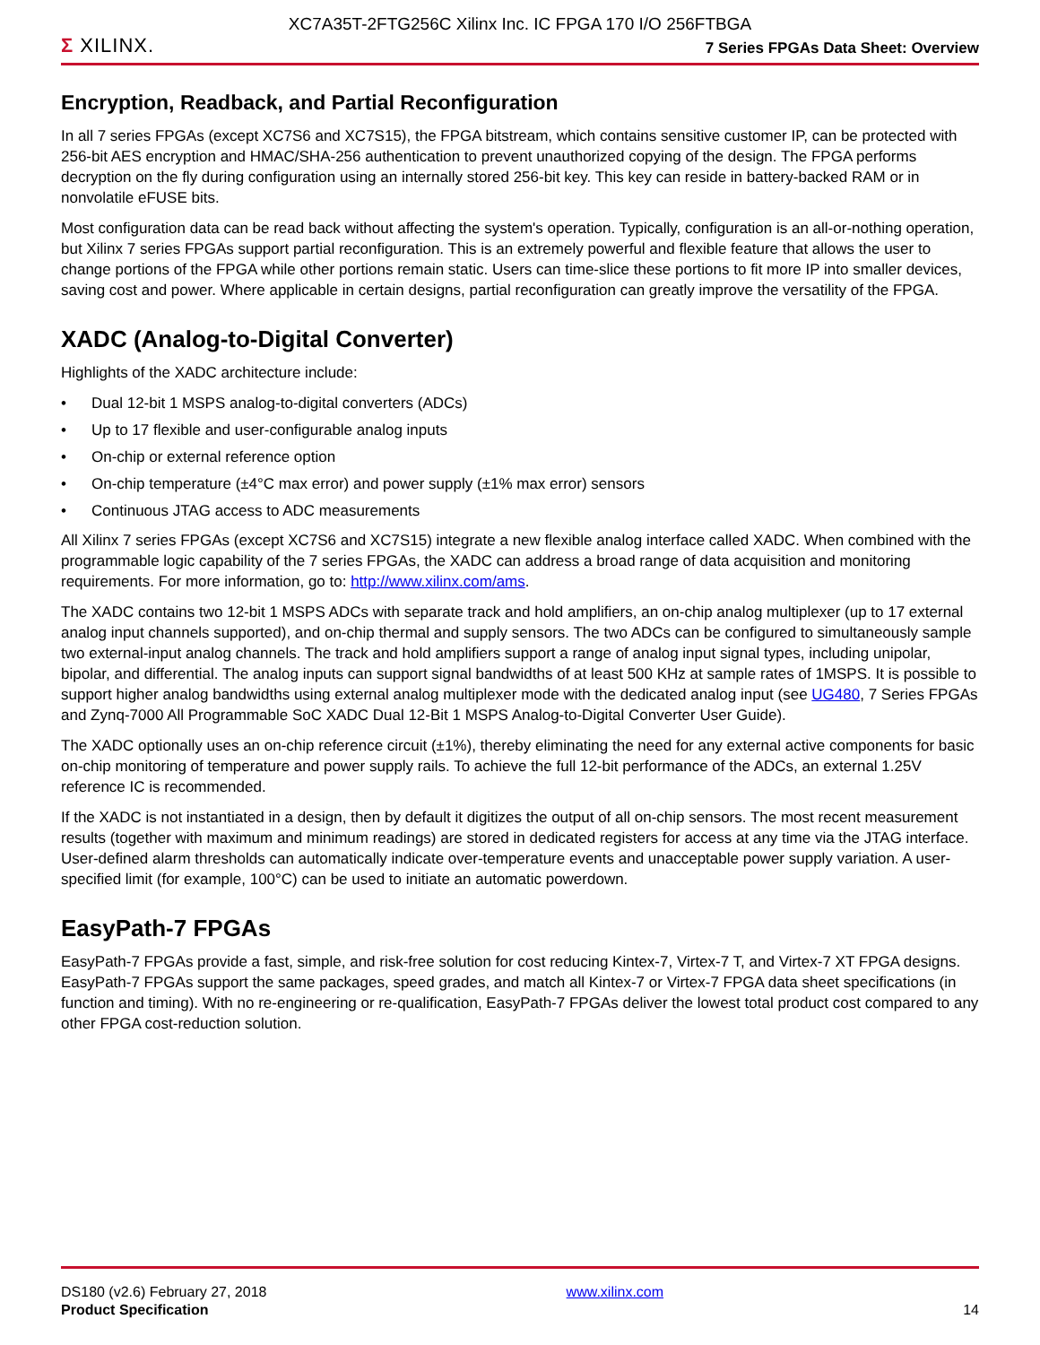XC7A35T-2FTG256C Xilinx Inc. IC FPGA 170 I/O 256FTBGA
Σ XILINX.
7 Series FPGAs Data Sheet: Overview
Encryption, Readback, and Partial Reconfiguration
In all 7 series FPGAs (except XC7S6 and XC7S15), the FPGA bitstream, which contains sensitive customer IP, can be protected with 256-bit AES encryption and HMAC/SHA-256 authentication to prevent unauthorized copying of the design. The FPGA performs decryption on the fly during configuration using an internally stored 256-bit key. This key can reside in battery-backed RAM or in nonvolatile eFUSE bits.
Most configuration data can be read back without affecting the system's operation. Typically, configuration is an all-or-nothing operation, but Xilinx 7 series FPGAs support partial reconfiguration. This is an extremely powerful and flexible feature that allows the user to change portions of the FPGA while other portions remain static. Users can time-slice these portions to fit more IP into smaller devices, saving cost and power. Where applicable in certain designs, partial reconfiguration can greatly improve the versatility of the FPGA.
XADC (Analog-to-Digital Converter)
Highlights of the XADC architecture include:
• Dual 12-bit 1 MSPS analog-to-digital converters (ADCs)
• Up to 17 flexible and user-configurable analog inputs
• On-chip or external reference option
• On-chip temperature (±4°C max error) and power supply (±1% max error) sensors
• Continuous JTAG access to ADC measurements
All Xilinx 7 series FPGAs (except XC7S6 and XC7S15) integrate a new flexible analog interface called XADC. When combined with the programmable logic capability of the 7 series FPGAs, the XADC can address a broad range of data acquisition and monitoring requirements. For more information, go to: http://www.xilinx.com/ams.
The XADC contains two 12-bit 1 MSPS ADCs with separate track and hold amplifiers, an on-chip analog multiplexer (up to 17 external analog input channels supported), and on-chip thermal and supply sensors. The two ADCs can be configured to simultaneously sample two external-input analog channels. The track and hold amplifiers support a range of analog input signal types, including unipolar, bipolar, and differential. The analog inputs can support signal bandwidths of at least 500 KHz at sample rates of 1MSPS. It is possible to support higher analog bandwidths using external analog multiplexer mode with the dedicated analog input (see UG480, 7 Series FPGAs and Zynq-7000 All Programmable SoC XADC Dual 12-Bit 1 MSPS Analog-to-Digital Converter User Guide).
The XADC optionally uses an on-chip reference circuit (±1%), thereby eliminating the need for any external active components for basic on-chip monitoring of temperature and power supply rails. To achieve the full 12-bit performance of the ADCs, an external 1.25V reference IC is recommended.
If the XADC is not instantiated in a design, then by default it digitizes the output of all on-chip sensors. The most recent measurement results (together with maximum and minimum readings) are stored in dedicated registers for access at any time via the JTAG interface. User-defined alarm thresholds can automatically indicate over-temperature events and unacceptable power supply variation. A user-specified limit (for example, 100°C) can be used to initiate an automatic powerdown.
EasyPath-7 FPGAs
EasyPath-7 FPGAs provide a fast, simple, and risk-free solution for cost reducing Kintex-7, Virtex-7 T, and Virtex-7 XT FPGA designs. EasyPath-7 FPGAs support the same packages, speed grades, and match all Kintex-7 or Virtex-7 FPGA data sheet specifications (in function and timing). With no re-engineering or re-qualification, EasyPath-7 FPGAs deliver the lowest total product cost compared to any other FPGA cost-reduction solution.
DS180 (v2.6) February 27, 2018
Product Specification
www.xilinx.com
14